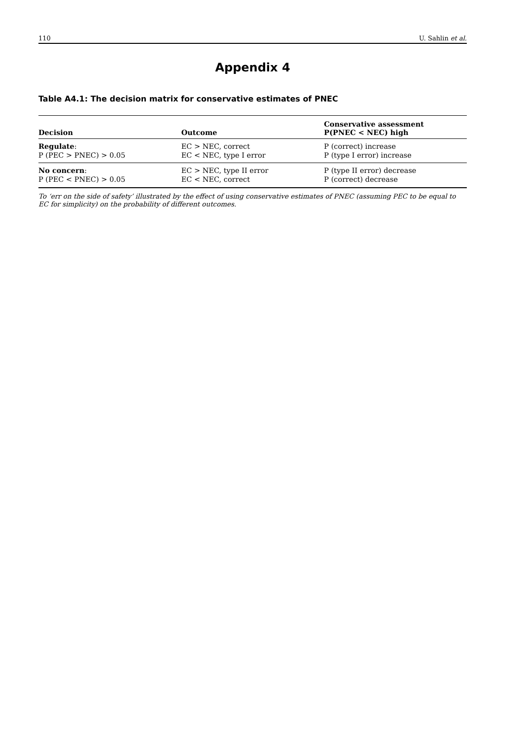110 U. Sahlin et al.
Appendix 4
Table A4.1: The decision matrix for conservative estimates of PNEC
| Decision | Outcome | Conservative assessment P(PNEC < NEC) high |
| --- | --- | --- |
| Regulate : P (PEC > PNEC) > 0.05 | EC > NEC, correct EC < NEC, type I error | P (correct) increase P (type I error) increase |
| No concern : P (PEC < PNEC) > 0.05 | EC > NEC, type II error EC < NEC, correct | P (type II error) decrease P (correct) decrease |
To ‘err on the side of safety’ illustrated by the effect of using conservative estimates of PNEC (assuming PEC to be equal to EC for simplicity) on the probability of different outcomes.